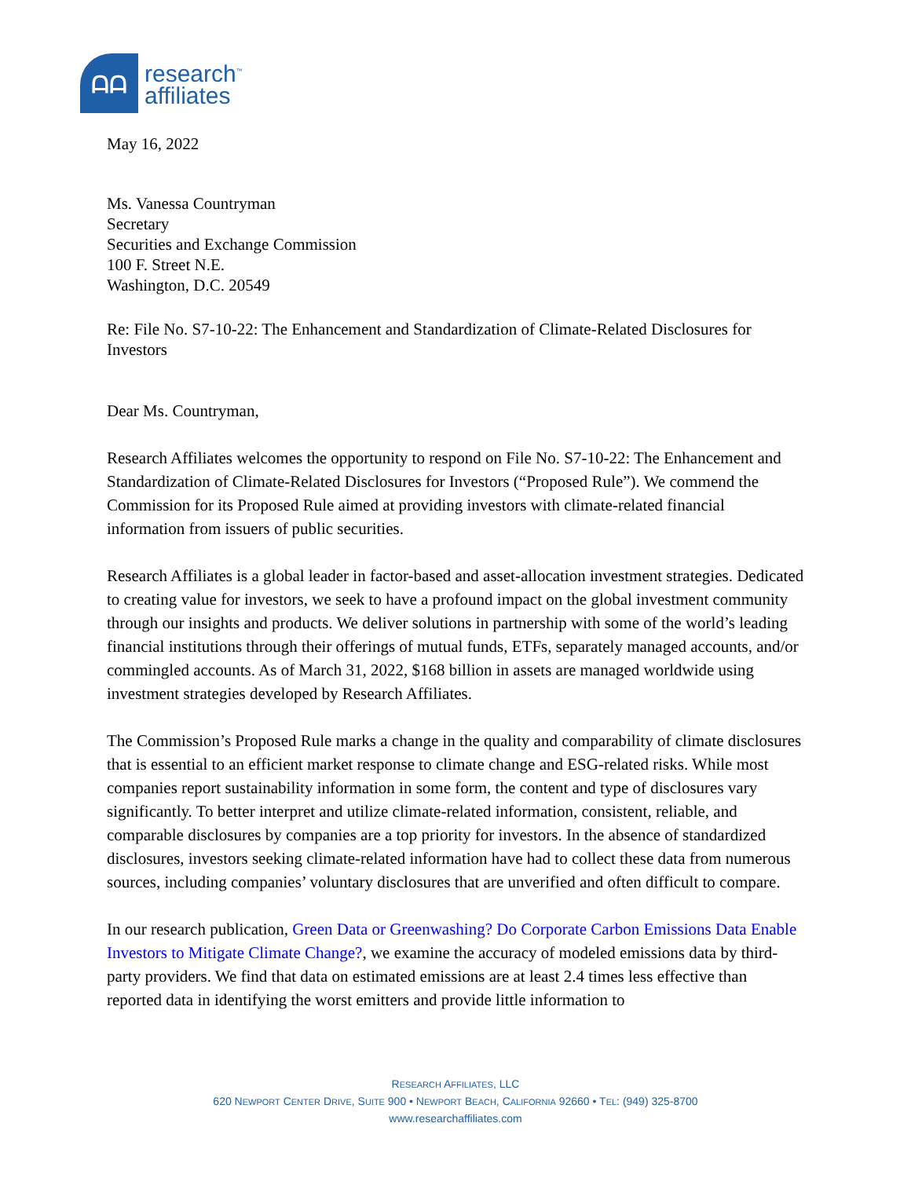ᗩᗩ
research<sup>™</sup>
affiliates
May 16, 2022
Ms. Vanessa Countryman
Secretary
Securities and Exchange Commission
100 F. Street N.E.
Washington, D.C. 20549
Re: File No. S7-10-22: The Enhancement and Standardization of Climate-Related Disclosures for Investors
Dear Ms. Countryman,
Research Affiliates welcomes the opportunity to respond on File No. S7-10-22: The Enhancement and Standardization of Climate-Related Disclosures for Investors (“Proposed Rule”). We commend the Commission for its Proposed Rule aimed at providing investors with climate-related financial information from issuers of public securities.
Research Affiliates is a global leader in factor-based and asset-allocation investment strategies. Dedicated to creating value for investors, we seek to have a profound impact on the global investment community through our insights and products. We deliver solutions in partnership with some of the world’s leading financial institutions through their offerings of mutual funds, ETFs, separately managed accounts, and/or commingled accounts. As of March 31, 2022, $168 billion in assets are managed worldwide using investment strategies developed by Research Affiliates.
The Commission’s Proposed Rule marks a change in the quality and comparability of climate disclosures that is essential to an efficient market response to climate change and ESG-related risks. While most companies report sustainability information in some form, the content and type of disclosures vary significantly. To better interpret and utilize climate-related information, consistent, reliable, and comparable disclosures by companies are a top priority for investors. In the absence of standardized disclosures, investors seeking climate-related information have had to collect these data from numerous sources, including companies’ voluntary disclosures that are unverified and often difficult to compare.
In our research publication, Green Data or Greenwashing? Do Corporate Carbon Emissions Data Enable Investors to Mitigate Climate Change?, we examine the accuracy of modeled emissions data by third-party providers. We find that data on estimated emissions are at least 2.4 times less effective than reported data in identifying the worst emitters and provide little information to
RESEARCH AFFILIATES, LLC
620 NEWPORT CENTER DRIVE, SUITE 900 • NEWPORT BEACH, CALIFORNIA 92660 • TEL: (949) 325-8700
www.researchaffiliates.com